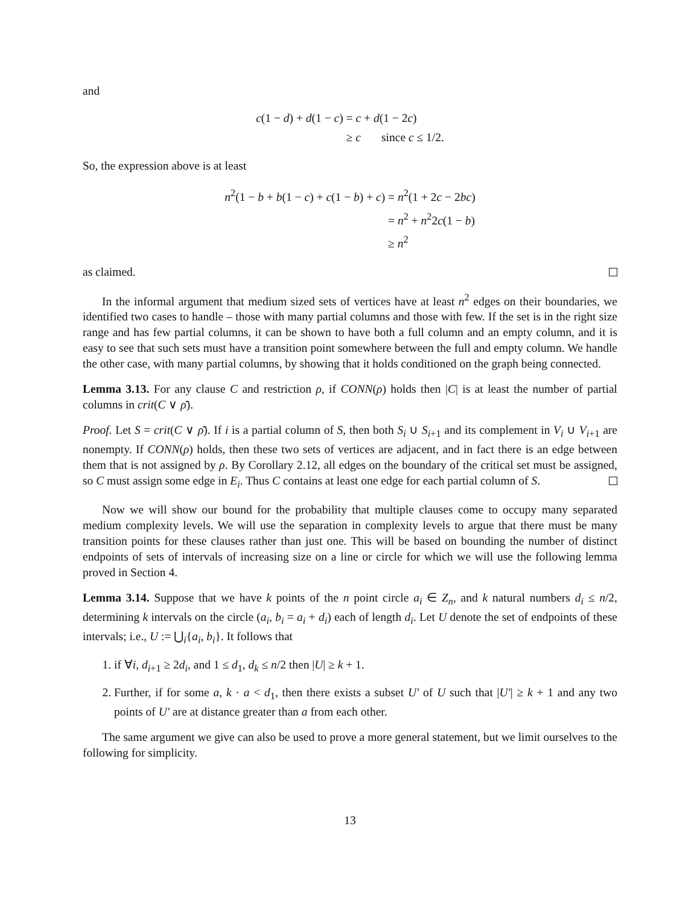and
| c (1 − d ) + d (1 − c ) | = c + d (1 − 2 c ) |
| | ≥ c since c ≤ 1/2. |
So, the expression above is at least
| n<sup>2</sup>(1 − b + b (1 − c ) + c (1 − b ) + c ) | = n<sup>2</sup>(1 + 2 c − 2 bc ) |
| | = n<sup>2</sup> + n<sup>2</sup>2 c (1 − b ) |
| | ≥ n<sup>2</sup> |
as claimed.
In the informal argument that medium sized sets of vertices have at least n<sup>2</sup> edges on their boundaries, we identified two cases to handle – those with many partial columns and those with few. If the set is in the right size range and has few partial columns, it can be shown to have both a full column and an empty column, and it is easy to see that such sets must have a transition point somewhere between the full and empty column. We handle the other case, with many partial columns, by showing that it holds conditioned on the graph being connected.
Lemma 3.13. For any clause C and restriction ρ, if CONN(ρ) holds then |C| is at least the number of partial columns in crit(C ∨ ρ̄).
Proof. Let S = crit(C ∨ ρ̄). If i is a partial column of S, then both S<sub>i</sub> ∪ S<sub>i+1</sub> and its complement in V<sub>i</sub> ∪ V<sub>i+1</sub> are nonempty. If CONN(ρ) holds, then these two sets of vertices are adjacent, and in fact there is an edge between them that is not assigned by ρ. By Corollary 2.12, all edges on the boundary of the critical set must be assigned, so C must assign some edge in E<sub>i</sub>. Thus C contains at least one edge for each partial column of S.
Now we will show our bound for the probability that multiple clauses come to occupy many separated medium complexity levels. We will use the separation in complexity levels to argue that there must be many transition points for these clauses rather than just one. This will be based on bounding the number of distinct endpoints of sets of intervals of increasing size on a line or circle for which we will use the following lemma proved in Section 4.
Lemma 3.14. Suppose that we have k points of the n point circle a<sub>i</sub> ∈ Z<sub>n</sub>, and k natural numbers d<sub>i</sub> ≤ n/2, determining k intervals on the circle (a<sub>i</sub>, b<sub>i</sub> = a<sub>i</sub> + d<sub>i</sub>) each of length d<sub>i</sub>. Let U denote the set of endpoints of these intervals; i.e., U := ⋃<sub>i</sub>{a<sub>i</sub>, b<sub>i</sub>}. It follows that
1. if ∀i, d<sub>i+1</sub> ≥ 2d<sub>i</sub>, and 1 ≤ d<sub>1</sub>, d<sub>k</sub> ≤ n/2 then |U| ≥ k + 1.
2. Further, if for some a, k · a < d<sub>1</sub>, then there exists a subset U′ of U such that |U′| ≥ k + 1 and any two points of U′ are at distance greater than a from each other.
The same argument we give can also be used to prove a more general statement, but we limit ourselves to the following for simplicity.
13